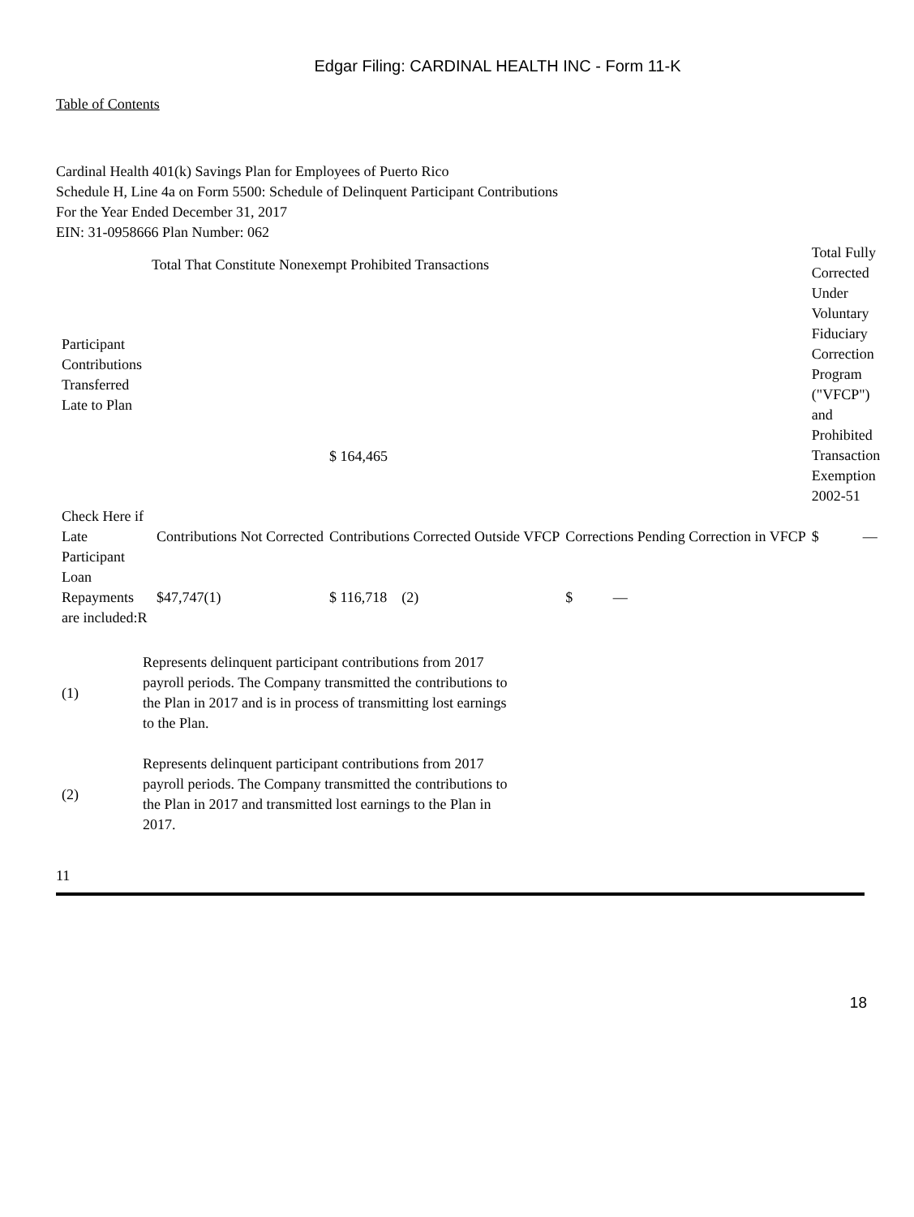Edgar Filing: CARDINAL HEALTH INC - Form 11-K
Table of Contents
Cardinal Health 401(k) Savings Plan for Employees of Puerto Rico
Schedule H, Line 4a on Form 5500: Schedule of Delinquent Participant Contributions
For the Year Ended December 31, 2017
EIN: 31-0958666 Plan Number: 062
| Participant Contributions Transferred Late to Plan | Total That Constitute Nonexempt Prohibited Transactions | | | Total Fully Corrected Under Voluntary Fiduciary Correction Program ("VFCP") and Prohibited Transaction Exemption 2002-51 | |
| | | $ 164,465 | | | |
| Check Here if Late Participant Loan Repayments are included:R | Contributions Not Corrected | Contributions Corrected Outside VFCP | Corrections Pending Correction in VFCP | $ — | |
| | $47,747(1) | $ 116,718 (2) | $ — | | |
| (1) | Represents delinquent participant contributions from 2017 payroll periods. The Company transmitted the contributions to the Plan in 2017 and is in process of transmitting lost earnings to the Plan. |
| (2) | Represents delinquent participant contributions from 2017 payroll periods. The Company transmitted the contributions to the Plan in 2017 and transmitted lost earnings to the Plan in 2017. |
11
18